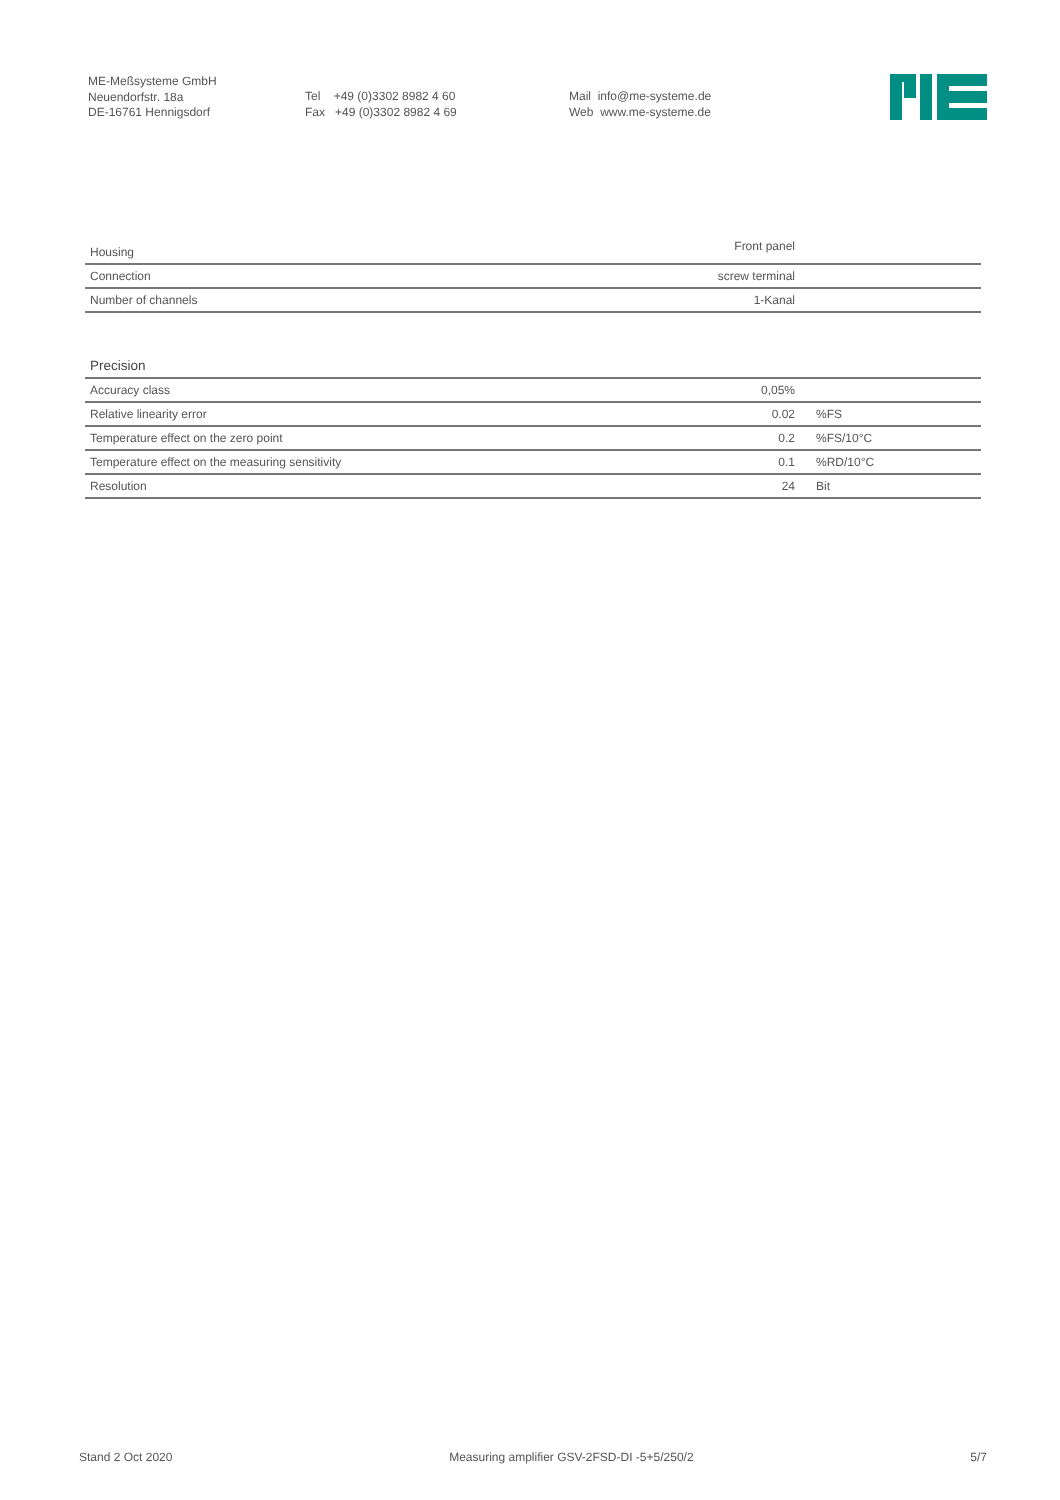ME-Meßsysteme GmbH
Neuendorfstr. 18a
DE-16761 Hennigsdorf
Tel +49 (0)3302 8982 4 60
Fax +49 (0)3302 8982 4 69
Mail info@me-systeme.de
Web www.me-systeme.de
| Housing | Front panel | |
| Connection | screw terminal | |
| Number of channels | 1-Kanal | |
| Precision | | |
| Accuracy class | 0,05% | |
| Relative linearity error | 0.02 | %FS |
| Temperature effect on the zero point | 0.2 | %FS/10°C |
| Temperature effect on the measuring sensitivity | 0.1 | %RD/10°C |
| Resolution | 24 | Bit |
Stand 2 Oct 2020 Measuring amplifier GSV-2FSD-DI -5+5/250/2 5/7